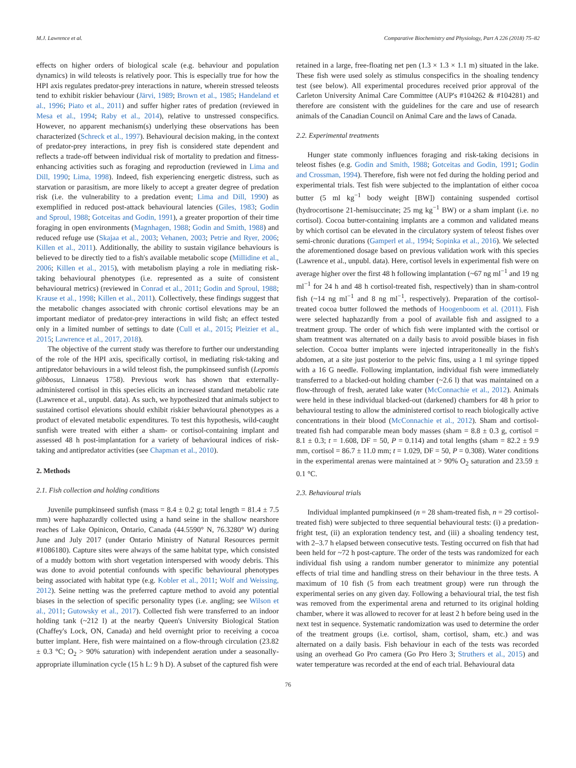M.J. Lawrence et al. Comparative Biochemistry and Physiology, Part A 226 (2018) 75–82
effects on higher orders of biological scale (e.g. behaviour and population dynamics) in wild teleosts is relatively poor. This is especially true for how the HPI axis regulates predator-prey interactions in nature, wherein stressed teleosts tend to exhibit riskier behaviour (Järvi, 1989; Brown et al., 1985; Handeland et al., 1996; Piato et al., 2011) and suffer higher rates of predation (reviewed in Mesa et al., 1994; Raby et al., 2014), relative to unstressed conspecifics. However, no apparent mechanism(s) underlying these observations has been characterized (Schreck et al., 1997). Behavioural decision making, in the context of predator-prey interactions, in prey fish is considered state dependent and reflects a trade-off between individual risk of mortality to predation and fitness-enhancing activities such as foraging and reproduction (reviewed in Lima and Dill, 1990; Lima, 1998). Indeed, fish experiencing energetic distress, such as starvation or parasitism, are more likely to accept a greater degree of predation risk (i.e. the vulnerability to a predation event; Lima and Dill, 1990) as exemplified in reduced post-attack behavioural latencies (Giles, 1983; Godin and Sproul, 1988; Gotceitas and Godin, 1991), a greater proportion of their time foraging in open environments (Magnhagen, 1988; Godin and Smith, 1988) and reduced refuge use (Skajaa et al., 2003; Vehanen, 2003; Petrie and Ryer, 2006; Killen et al., 2011). Additionally, the ability to sustain vigilance behaviours is believed to be directly tied to a fish's available metabolic scope (Millidine et al., 2006; Killen et al., 2015), with metabolism playing a role in mediating risk-taking behavioural phenotypes (i.e. represented as a suite of consistent behavioural metrics) (reviewed in Conrad et al., 2011; Godin and Sproul, 1988; Krause et al., 1998; Killen et al., 2011). Collectively, these findings suggest that the metabolic changes associated with chronic cortisol elevations may be an important mediator of predator-prey interactions in wild fish; an effect tested only in a limited number of settings to date (Cull et al., 2015; Pleizier et al., 2015; Lawrence et al., 2017, 2018).
The objective of the current study was therefore to further our understanding of the role of the HPI axis, specifically cortisol, in mediating risk-taking and antipredator behaviours in a wild teleost fish, the pumpkinseed sunfish (Lepomis gibbosus, Linnaeus 1758). Previous work has shown that externally-administered cortisol in this species elicits an increased standard metabolic rate (Lawrence et al., unpubl. data). As such, we hypothesized that animals subject to sustained cortisol elevations should exhibit riskier behavioural phenotypes as a product of elevated metabolic expenditures. To test this hypothesis, wild-caught sunfish were treated with either a sham- or cortisol-containing implant and assessed 48 h post-implantation for a variety of behavioural indices of risk-taking and antipredator activities (see Chapman et al., 2010).
2. Methods
2.1. Fish collection and holding conditions
Juvenile pumpkinseed sunfish (mass = 8.4 ± 0.2 g; total length = 81.4 ± 7.5 mm) were haphazardly collected using a hand seine in the shallow nearshore reaches of Lake Opinicon, Ontario, Canada (44.5590° N, 76.3280° W) during June and July 2017 (under Ontario Ministry of Natural Resources permit #1086180). Capture sites were always of the same habitat type, which consisted of a muddy bottom with short vegetation interspersed with woody debris. This was done to avoid potential confounds with specific behavioural phenotypes being associated with habitat type (e.g. Kobler et al., 2011; Wolf and Weissing, 2012). Seine netting was the preferred capture method to avoid any potential biases in the selection of specific personality types (i.e. angling; see Wilson et al., 2011; Gutowsky et al., 2017). Collected fish were transferred to an indoor holding tank (~212 l) at the nearby Queen's University Biological Station (Chaffey's Lock, ON, Canada) and held overnight prior to receiving a cocoa butter implant. Here, fish were maintained on a flow-through circulation (23.82 ± 0.3 °C; O<sub>2</sub> > 90% saturation) with independent aeration under a seasonally-appropriate illumination cycle (15 h L: 9 h D). A subset of the captured fish were
retained in a large, free-floating net pen (1.3 × 1.3 × 1.1 m) situated in the lake. These fish were used solely as stimulus conspecifics in the shoaling tendency test (see below). All experimental procedures received prior approval of the Carleton University Animal Care Committee (AUP's #104262 & #104281) and therefore are consistent with the guidelines for the care and use of research animals of the Canadian Council on Animal Care and the laws of Canada.
2.2. Experimental treatments
Hunger state commonly influences foraging and risk-taking decisions in teleost fishes (e.g. Godin and Smith, 1988; Gotceitas and Godin, 1991; Godin and Crossman, 1994). Therefore, fish were not fed during the holding period and experimental trials. Test fish were subjected to the implantation of either cocoa butter (5 ml kg<sup>−1</sup> body weight [BW]) containing suspended cortisol (hydrocortisone 21-hemisuccinate; 25 mg kg<sup>−1</sup> BW) or a sham implant (i.e. no cortisol). Cocoa butter-containing implants are a common and validated means by which cortisol can be elevated in the circulatory system of teleost fishes over semi-chronic durations (Gamperl et al., 1994; Sopinka et al., 2016). We selected the aforementioned dosage based on previous validation work with this species (Lawrence et al., unpubl. data). Here, cortisol levels in experimental fish were on average higher over the first 48 h following implantation (~67 ng ml<sup>−1</sup> and 19 ng ml<sup>−1</sup> for 24 h and 48 h cortisol-treated fish, respectively) than in sham-control fish (~14 ng ml<sup>−1</sup> and 8 ng ml<sup>−1</sup>, respectively). Preparation of the cortisol-treated cocoa butter followed the methods of Hoogenboom et al. (2011). Fish were selected haphazardly from a pool of available fish and assigned to a treatment group. The order of which fish were implanted with the cortisol or sham treatment was alternated on a daily basis to avoid possible biases in fish selection. Cocoa butter implants were injected intraperitoneally in the fish's abdomen, at a site just posterior to the pelvic fins, using a 1 ml syringe tipped with a 16 G needle. Following implantation, individual fish were immediately transferred to a blacked-out holding chamber (~2.6 l) that was maintained on a flow-through of fresh, aerated lake water (McConnachie et al., 2012). Animals were held in these individual blacked-out (darkened) chambers for 48 h prior to behavioural testing to allow the administered cortisol to reach biologically active concentrations in their blood (McConnachie et al., 2012). Sham and cortisol-treated fish had comparable mean body masses (sham = 8.8 ± 0.3 g, cortisol = 8.1 ± 0.3; t = 1.608, DF = 50, P = 0.114) and total lengths (sham = 82.2 ± 9.9 mm, cortisol = 86.7 ± 11.0 mm; t = 1.029, DF = 50, P = 0.308). Water conditions in the experimental arenas were maintained at > 90% O<sub>2</sub> saturation and 23.59 ± 0.1 °C.
2.3. Behavioural trials
Individual implanted pumpkinseed (n = 28 sham-treated fish, n = 29 cortisol-treated fish) were subjected to three sequential behavioural tests: (i) a predation-fright test, (ii) an exploration tendency test, and (iii) a shoaling tendency test, with 2–3.7 h elapsed between consecutive tests. Testing occurred on fish that had been held for ~72 h post-capture. The order of the tests was randomized for each individual fish using a random number generator to minimize any potential effects of trial time and handling stress on their behaviour in the three tests. A maximum of 10 fish (5 from each treatment group) were run through the experimental series on any given day. Following a behavioural trial, the test fish was removed from the experimental arena and returned to its original holding chamber, where it was allowed to recover for at least 2 h before being used in the next test in sequence. Systematic randomization was used to determine the order of the treatment groups (i.e. cortisol, sham, cortisol, sham, etc.) and was alternated on a daily basis. Fish behaviour in each of the tests was recorded using an overhead Go Pro camera (Go Pro Hero 3; Struthers et al., 2015) and water temperature was recorded at the end of each trial. Behavioural data
76